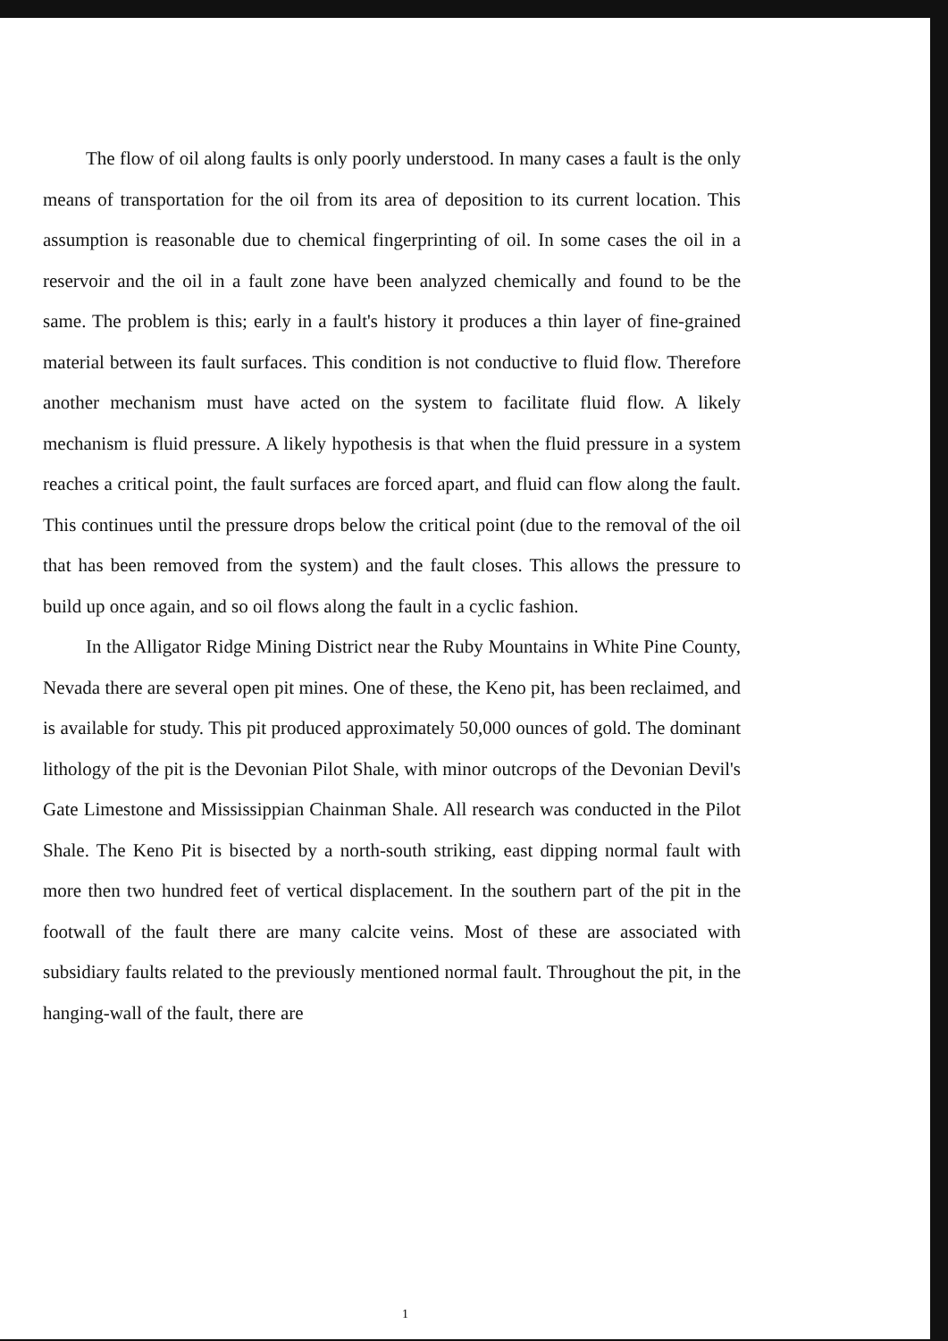The flow of oil along faults is only poorly understood. In many cases a fault is the only means of transportation for the oil from its area of deposition to its current location. This assumption is reasonable due to chemical fingerprinting of oil. In some cases the oil in a reservoir and the oil in a fault zone have been analyzed chemically and found to be the same. The problem is this; early in a fault's history it produces a thin layer of fine-grained material between its fault surfaces. This condition is not conductive to fluid flow. Therefore another mechanism must have acted on the system to facilitate fluid flow. A likely mechanism is fluid pressure. A likely hypothesis is that when the fluid pressure in a system reaches a critical point, the fault surfaces are forced apart, and fluid can flow along the fault. This continues until the pressure drops below the critical point (due to the removal of the oil that has been removed from the system) and the fault closes. This allows the pressure to build up once again, and so oil flows along the fault in a cyclic fashion.
In the Alligator Ridge Mining District near the Ruby Mountains in White Pine County, Nevada there are several open pit mines. One of these, the Keno pit, has been reclaimed, and is available for study. This pit produced approximately 50,000 ounces of gold. The dominant lithology of the pit is the Devonian Pilot Shale, with minor outcrops of the Devonian Devil's Gate Limestone and Mississippian Chainman Shale. All research was conducted in the Pilot Shale. The Keno Pit is bisected by a north-south striking, east dipping normal fault with more then two hundred feet of vertical displacement. In the southern part of the pit in the footwall of the fault there are many calcite veins. Most of these are associated with subsidiary faults related to the previously mentioned normal fault. Throughout the pit, in the hanging-wall of the fault, there are
1